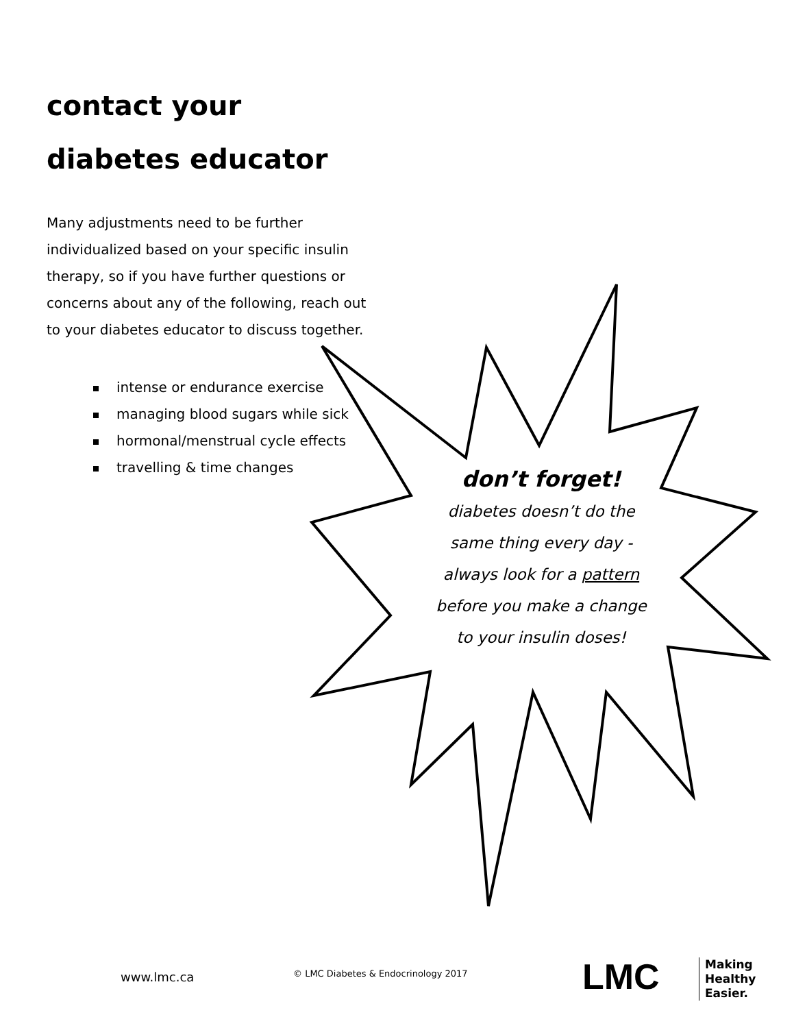contact your
diabetes educator
Many adjustments need to be further individualized based on your specific insulin therapy, so if you have further questions or concerns about any of the following, reach out to your diabetes educator to discuss together.
intense or endurance exercise
managing blood sugars while sick
hormonal/menstrual cycle effects
travelling & time changes
don’t forget!
diabetes doesn’t do the
same thing every day -
always look for a pattern
before you make a change
to your insulin doses!
www.lmc.ca
© LMC Diabetes & Endocrinology 2017
LMC
Making
Healthy
Easier.